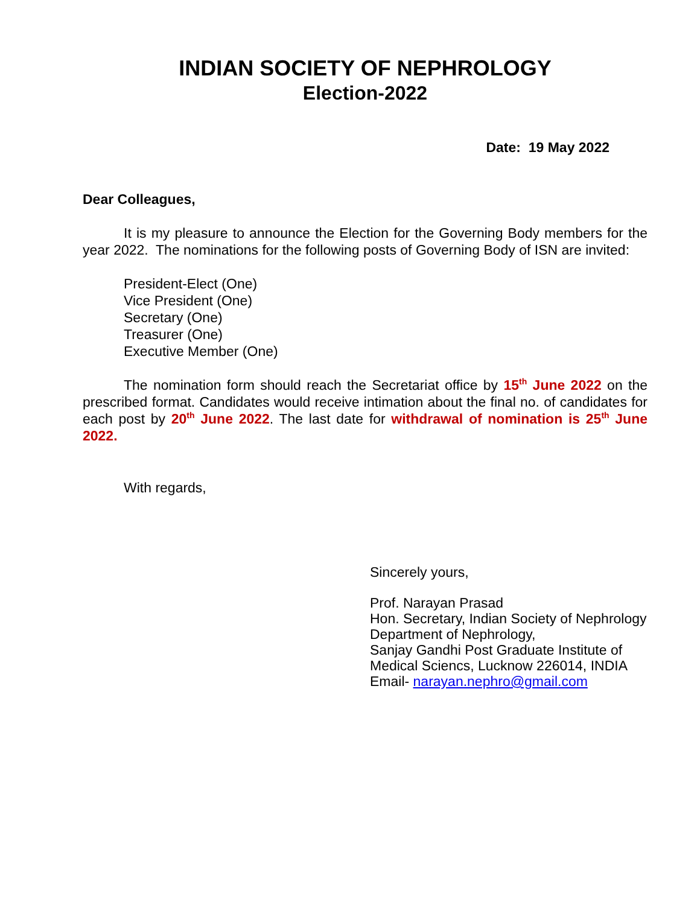INDIAN SOCIETY OF NEPHROLOGY
Election-2022
Date: 19 May 2022
Dear Colleagues,
It is my pleasure to announce the Election for the Governing Body members for the year 2022. The nominations for the following posts of Governing Body of ISN are invited:
President-Elect (One)
Vice President (One)
Secretary (One)
Treasurer (One)
Executive Member (One)
The nomination form should reach the Secretariat office by 15<sup>th</sup> June 2022 on the prescribed format. Candidates would receive intimation about the final no. of candidates for each post by 20<sup>th</sup> June 2022. The last date for withdrawal of nomination is 25<sup>th</sup> June 2022.
With regards,
Sincerely yours,
Prof. Narayan Prasad
Hon. Secretary, Indian Society of Nephrology
Department of Nephrology,
Sanjay Gandhi Post Graduate Institute of
Medical Sciencs, Lucknow 226014, INDIA
Email- narayan.nephro@gmail.com